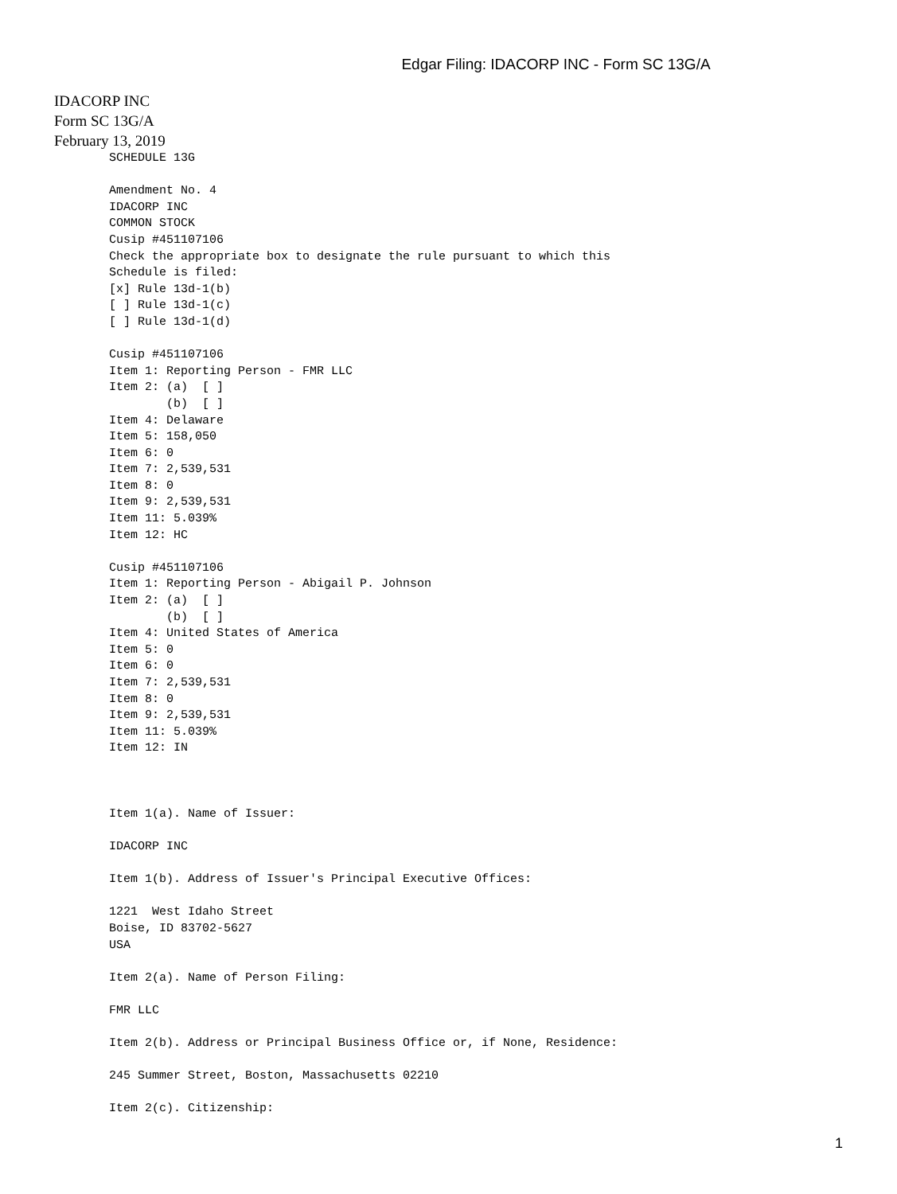Edgar Filing: IDACORP INC - Form SC 13G/A
IDACORP INC
Form SC 13G/A
February 13, 2019
SCHEDULE 13G

Amendment No. 4
IDACORP INC
COMMON STOCK
Cusip #451107106
Check the appropriate box to designate the rule pursuant to which this
Schedule is filed:
[x] Rule 13d-1(b)
[ ] Rule 13d-1(c)
[ ] Rule 13d-1(d)

Cusip #451107106
Item 1: Reporting Person - FMR LLC
Item 2: (a)  [ ]
        (b)  [ ]
Item 4: Delaware
Item 5: 158,050
Item 6: 0
Item 7: 2,539,531
Item 8: 0
Item 9: 2,539,531
Item 11: 5.039%
Item 12: HC

Cusip #451107106
Item 1: Reporting Person - Abigail P. Johnson
Item 2: (a)  [ ]
        (b)  [ ]
Item 4: United States of America
Item 5: 0
Item 6: 0
Item 7: 2,539,531
Item 8: 0
Item 9: 2,539,531
Item 11: 5.039%
Item 12: IN



Item 1(a). Name of Issuer:

IDACORP INC

Item 1(b). Address of Issuer's Principal Executive Offices:

1221  West Idaho Street
Boise, ID 83702-5627
USA

Item 2(a). Name of Person Filing:

FMR LLC

Item 2(b). Address or Principal Business Office or, if None, Residence:

245 Summer Street, Boston, Massachusetts 02210

Item 2(c). Citizenship:
1